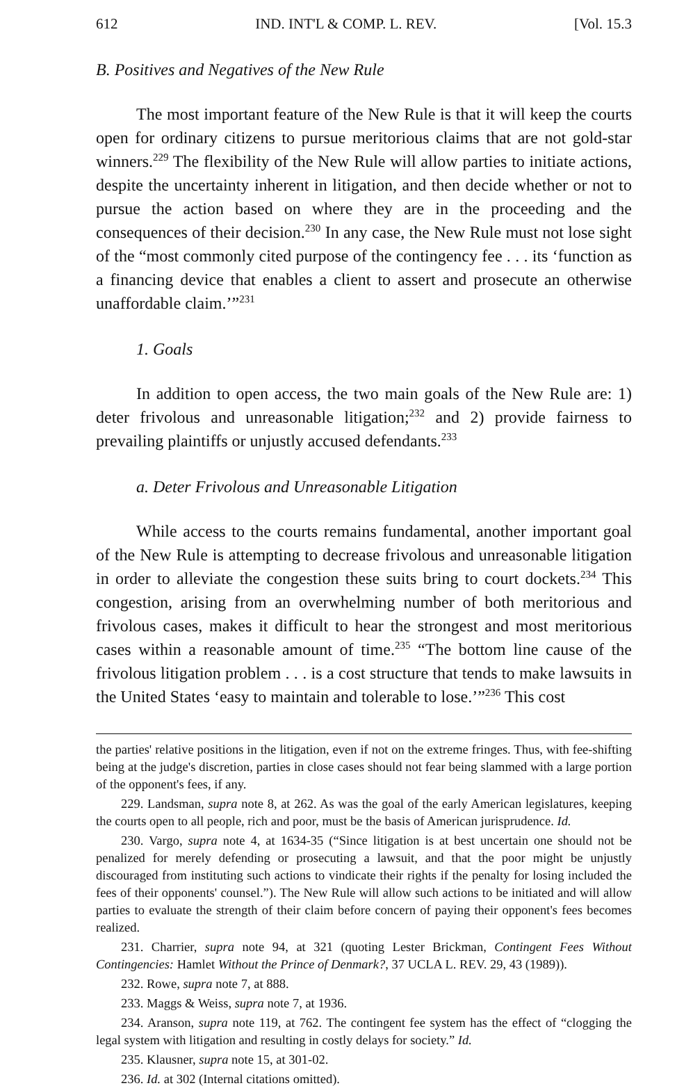612 IND. INT'L & COMP. L. REV. [Vol. 15.3
B. Positives and Negatives of the New Rule
The most important feature of the New Rule is that it will keep the courts open for ordinary citizens to pursue meritorious claims that are not gold-star winners.<sup>229</sup> The flexibility of the New Rule will allow parties to initiate actions, despite the uncertainty inherent in litigation, and then decide whether or not to pursue the action based on where they are in the proceeding and the consequences of their decision.<sup>230</sup> In any case, the New Rule must not lose sight of the “most commonly cited purpose of the contingency fee . . . its ‘function as a financing device that enables a client to assert and prosecute an otherwise unaffordable claim.’”<sup>231</sup>
1. Goals
In addition to open access, the two main goals of the New Rule are: 1) deter frivolous and unreasonable litigation;<sup>232</sup> and 2) provide fairness to prevailing plaintiffs or unjustly accused defendants.<sup>233</sup>
a. Deter Frivolous and Unreasonable Litigation
While access to the courts remains fundamental, another important goal of the New Rule is attempting to decrease frivolous and unreasonable litigation in order to alleviate the congestion these suits bring to court dockets.<sup>234</sup> This congestion, arising from an overwhelming number of both meritorious and frivolous cases, makes it difficult to hear the strongest and most meritorious cases within a reasonable amount of time.<sup>235</sup> “The bottom line cause of the frivolous litigation problem . . . is a cost structure that tends to make lawsuits in the United States ‘easy to maintain and tolerable to lose.’”<sup>236</sup> This cost
the parties' relative positions in the litigation, even if not on the extreme fringes. Thus, with fee-shifting being at the judge's discretion, parties in close cases should not fear being slammed with a large portion of the opponent's fees, if any.
229. Landsman, supra note 8, at 262. As was the goal of the early American legislatures, keeping the courts open to all people, rich and poor, must be the basis of American jurisprudence. Id.
230. Vargo, supra note 4, at 1634-35 (“Since litigation is at best uncertain one should not be penalized for merely defending or prosecuting a lawsuit, and that the poor might be unjustly discouraged from instituting such actions to vindicate their rights if the penalty for losing included the fees of their opponents' counsel.”). The New Rule will allow such actions to be initiated and will allow parties to evaluate the strength of their claim before concern of paying their opponent's fees becomes realized.
231. Charrier, supra note 94, at 321 (quoting Lester Brickman, Contingent Fees Without Contingencies: Hamlet Without the Prince of Denmark?, 37 UCLA L. REV. 29, 43 (1989)).
232. Rowe, supra note 7, at 888.
233. Maggs & Weiss, supra note 7, at 1936.
234. Aranson, supra note 119, at 762. The contingent fee system has the effect of “clogging the legal system with litigation and resulting in costly delays for society.” Id.
235. Klausner, supra note 15, at 301-02.
236. Id. at 302 (Internal citations omitted).